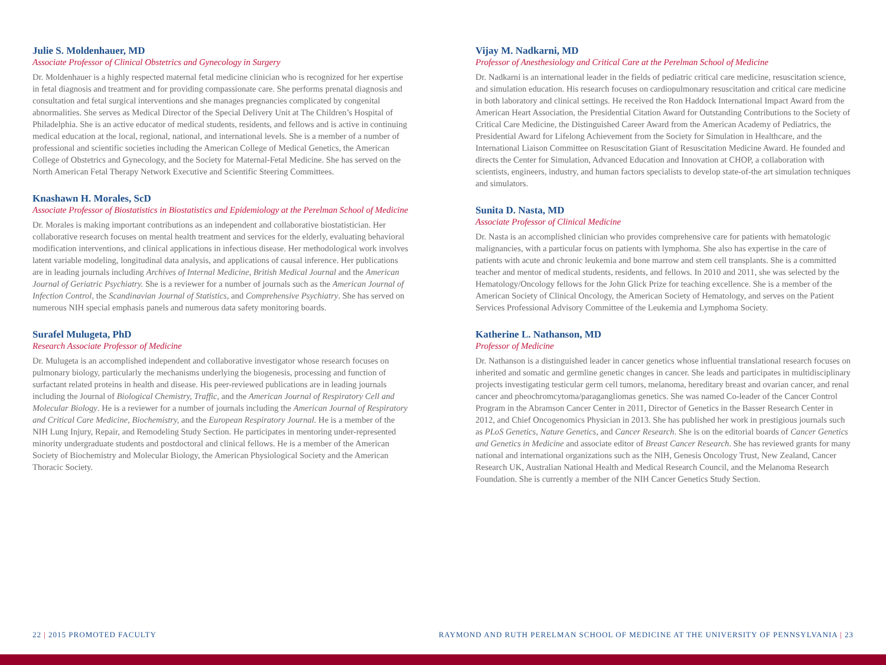Julie S. Moldenhauer, MD
Associate Professor of Clinical Obstetrics and Gynecology in Surgery
Dr. Moldenhauer is a highly respected maternal fetal medicine clinician who is recognized for her expertise in fetal diagnosis and treatment and for providing compassionate care. She performs prenatal diagnosis and consultation and fetal surgical interventions and she manages pregnancies complicated by congenital abnormalities. She serves as Medical Director of the Special Delivery Unit at The Children’s Hospital of Philadelphia. She is an active educator of medical students, residents, and fellows and is active in continuing medical education at the local, regional, national, and international levels. She is a member of a number of professional and scientific societies including the American College of Medical Genetics, the American College of Obstetrics and Gynecology, and the Society for Maternal-Fetal Medicine. She has served on the North American Fetal Therapy Network Executive and Scientific Steering Committees.
Knashawn H. Morales, ScD
Associate Professor of Biostatistics in Biostatistics and Epidemiology at the Perelman School of Medicine
Dr. Morales is making important contributions as an independent and collaborative biostatistician. Her collaborative research focuses on mental health treatment and services for the elderly, evaluating behavioral modification interventions, and clinical applications in infectious disease. Her methodological work involves latent variable modeling, longitudinal data analysis, and applications of causal inference. Her publications are in leading journals including Archives of Internal Medicine, British Medical Journal and the American Journal of Geriatric Psychiatry. She is a reviewer for a number of journals such as the American Journal of Infection Control, the Scandinavian Journal of Statistics, and Comprehensive Psychiatry. She has served on numerous NIH special emphasis panels and numerous data safety monitoring boards.
Surafel Mulugeta, PhD
Research Associate Professor of Medicine
Dr. Mulugeta is an accomplished independent and collaborative investigator whose research focuses on pulmonary biology, particularly the mechanisms underlying the biogenesis, processing and function of surfactant related proteins in health and disease. His peer-reviewed publications are in leading journals including the Journal of Biological Chemistry, Traffic, and the American Journal of Respiratory Cell and Molecular Biology. He is a reviewer for a number of journals including the American Journal of Respiratory and Critical Care Medicine, Biochemistry, and the European Respiratory Journal. He is a member of the NIH Lung Injury, Repair, and Remodeling Study Section. He participates in mentoring under-represented minority undergraduate students and postdoctoral and clinical fellows. He is a member of the American Society of Biochemistry and Molecular Biology, the American Physiological Society and the American Thoracic Society.
Vijay M. Nadkarni, MD
Professor of Anesthesiology and Critical Care at the Perelman School of Medicine
Dr. Nadkarni is an international leader in the fields of pediatric critical care medicine, resuscitation science, and simulation education. His research focuses on cardiopulmonary resuscitation and critical care medicine in both laboratory and clinical settings. He received the Ron Haddock International Impact Award from the American Heart Association, the Presidential Citation Award for Outstanding Contributions to the Society of Critical Care Medicine, the Distinguished Career Award from the American Academy of Pediatrics, the Presidential Award for Lifelong Achievement from the Society for Simulation in Healthcare, and the International Liaison Committee on Resuscitation Giant of Resuscitation Medicine Award. He founded and directs the Center for Simulation, Advanced Education and Innovation at CHOP, a collaboration with scientists, engineers, industry, and human factors specialists to develop state-of-the art simulation techniques and simulators.
Sunita D. Nasta, MD
Associate Professor of Clinical Medicine
Dr. Nasta is an accomplished clinician who provides comprehensive care for patients with hematologic malignancies, with a particular focus on patients with lymphoma. She also has expertise in the care of patients with acute and chronic leukemia and bone marrow and stem cell transplants. She is a committed teacher and mentor of medical students, residents, and fellows. In 2010 and 2011, she was selected by the Hematology/Oncology fellows for the John Glick Prize for teaching excellence. She is a member of the American Society of Clinical Oncology, the American Society of Hematology, and serves on the Patient Services Professional Advisory Committee of the Leukemia and Lymphoma Society.
Katherine L. Nathanson, MD
Professor of Medicine
Dr. Nathanson is a distinguished leader in cancer genetics whose influential translational research focuses on inherited and somatic and germline genetic changes in cancer. She leads and participates in multidisciplinary projects investigating testicular germ cell tumors, melanoma, hereditary breast and ovarian cancer, and renal cancer and pheochromcytoma/paragangliomas genetics. She was named Co-leader of the Cancer Control Program in the Abramson Cancer Center in 2011, Director of Genetics in the Basser Research Center in 2012, and Chief Oncogenomics Physician in 2013. She has published her work in prestigious journals such as PLoS Genetics, Nature Genetics, and Cancer Research. She is on the editorial boards of Cancer Genetics and Genetics in Medicine and associate editor of Breast Cancer Research. She has reviewed grants for many national and international organizations such as the NIH, Genesis Oncology Trust, New Zealand, Cancer Research UK, Australian National Health and Medical Research Council, and the Melanoma Research Foundation. She is currently a member of the NIH Cancer Genetics Study Section.
22 | 2015 PROMOTED FACULTY RAYMOND AND RUTH PERELMAN SCHOOL OF MEDICINE AT THE UNIVERSITY OF PENNSYLVANIA | 23